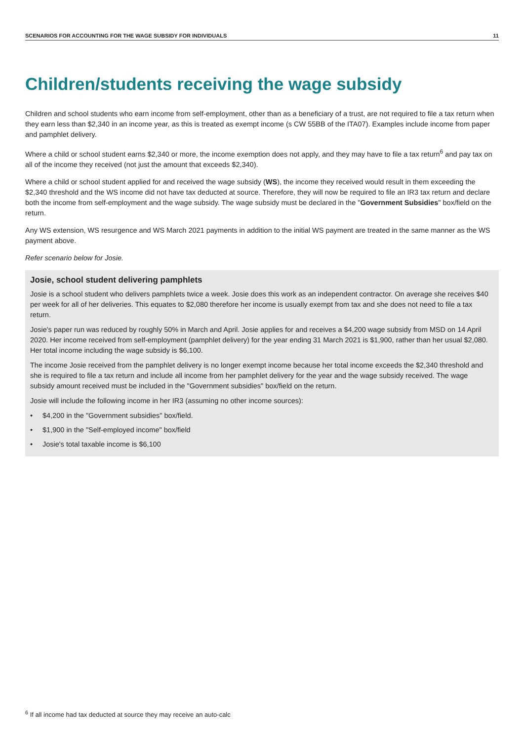SCENARIOS FOR ACCOUNTING FOR THE WAGE SUBSIDY FOR INDIVIDUALS 11
Children/students receiving the wage subsidy
Children and school students who earn income from self-employment, other than as a beneficiary of a trust, are not required to file a tax return when they earn less than $2,340 in an income year, as this is treated as exempt income (s CW 55BB of the ITA07). Examples include income from paper and pamphlet delivery.
Where a child or school student earns $2,340 or more, the income exemption does not apply, and they may have to file a tax return<sup>6</sup> and pay tax on all of the income they received (not just the amount that exceeds $2,340).
Where a child or school student applied for and received the wage subsidy (WS), the income they received would result in them exceeding the $2,340 threshold and the WS income did not have tax deducted at source. Therefore, they will now be required to file an IR3 tax return and declare both the income from self-employment and the wage subsidy. The wage subsidy must be declared in the "Government Subsidies" box/field on the return.
Any WS extension, WS resurgence and WS March 2021 payments in addition to the initial WS payment are treated in the same manner as the WS payment above.
Refer scenario below for Josie.
Josie, school student delivering pamphlets
Josie is a school student who delivers pamphlets twice a week. Josie does this work as an independent contractor. On average she receives $40 per week for all of her deliveries. This equates to $2,080 therefore her income is usually exempt from tax and she does not need to file a tax return.
Josie's paper run was reduced by roughly 50% in March and April. Josie applies for and receives a $4,200 wage subsidy from MSD on 14 April 2020. Her income received from self-employment (pamphlet delivery) for the year ending 31 March 2021 is $1,900, rather than her usual $2,080. Her total income including the wage subsidy is $6,100.
The income Josie received from the pamphlet delivery is no longer exempt income because her total income exceeds the $2,340 threshold and she is required to file a tax return and include all income from her pamphlet delivery for the year and the wage subsidy received. The wage subsidy amount received must be included in the "Government subsidies" box/field on the return.
Josie will include the following income in her IR3 (assuming no other income sources):
• $4,200 in the "Government subsidies" box/field.
• $1,900 in the "Self-employed income" box/field
• Josie's total taxable income is $6,100
<sup>6</sup> If all income had tax deducted at source they may receive an auto-calc